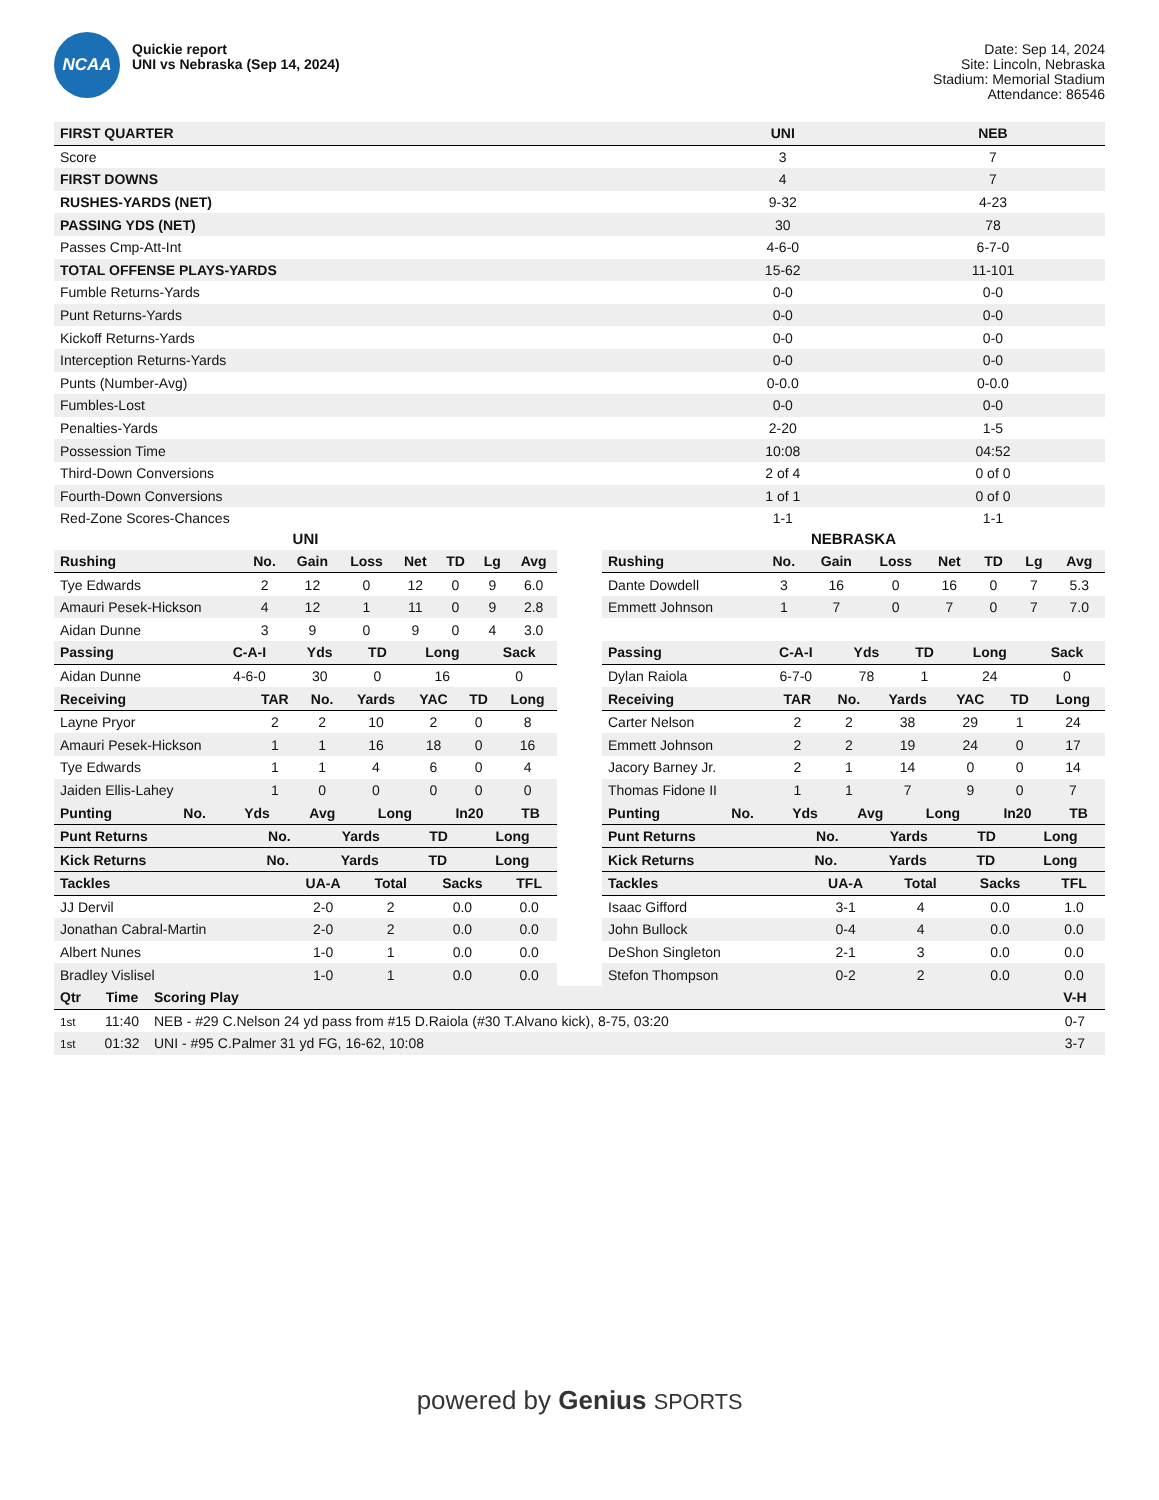NCAA
Quickie report
UNI vs Nebraska (Sep 14, 2024)
Date: Sep 14, 2024
Site: Lincoln, Nebraska
Stadium: Memorial Stadium
Attendance: 86546
| FIRST QUARTER | UNI | NEB |
| --- | --- | --- |
| Score | 3 | 7 |
| FIRST DOWNS | 4 | 7 |
| RUSHES-YARDS (NET) | 9-32 | 4-23 |
| PASSING YDS (NET) | 30 | 78 |
| Passes Cmp-Att-Int | 4-6-0 | 6-7-0 |
| TOTAL OFFENSE PLAYS-YARDS | 15-62 | 11-101 |
| Fumble Returns-Yards | 0-0 | 0-0 |
| Punt Returns-Yards | 0-0 | 0-0 |
| Kickoff Returns-Yards | 0-0 | 0-0 |
| Interception Returns-Yards | 0-0 | 0-0 |
| Punts (Number-Avg) | 0-0.0 | 0-0.0 |
| Fumbles-Lost | 0-0 | 0-0 |
| Penalties-Yards | 2-20 | 1-5 |
| Possession Time | 10:08 | 04:52 |
| Third-Down Conversions | 2 of 4 | 0 of 0 |
| Fourth-Down Conversions | 1 of 1 | 0 of 0 |
| Red-Zone Scores-Chances | 1-1 | 1-1 |
UNI
| Rushing | No. | Gain | Loss | Net | TD | Lg | Avg |
| --- | --- | --- | --- | --- | --- | --- | --- |
| Tye Edwards | 2 | 12 | 0 | 12 | 0 | 9 | 6.0 |
| Amauri Pesek-Hickson | 4 | 12 | 1 | 11 | 0 | 9 | 2.8 |
| Aidan Dunne | 3 | 9 | 0 | 9 | 0 | 4 | 3.0 |
| Passing | C-A-I | Yds | TD | Long | Sack |
| --- | --- | --- | --- | --- | --- |
| Aidan Dunne | 4-6-0 | 30 | 0 | 16 | 0 |
| Receiving | TAR | No. | Yards | YAC | TD | Long |
| --- | --- | --- | --- | --- | --- | --- |
| Layne Pryor | 2 | 2 | 10 | 2 | 0 | 8 |
| Amauri Pesek-Hickson | 1 | 1 | 16 | 18 | 0 | 16 |
| Tye Edwards | 1 | 1 | 4 | 6 | 0 | 4 |
| Jaiden Ellis-Lahey | 1 | 0 | 0 | 0 | 0 | 0 |
| Punting | No. | Yds | Avg | Long | In20 | TB |
| --- | --- | --- | --- | --- | --- | --- |
| Punt Returns | No. | Yards | TD | Long |
| --- | --- | --- | --- | --- |
| Kick Returns | No. | Yards | TD | Long |
| --- | --- | --- | --- | --- |
| Tackles | UA-A | Total | Sacks | TFL |
| --- | --- | --- | --- | --- |
| JJ Dervil | 2-0 | 2 | 0.0 | 0.0 |
| Jonathan Cabral-Martin | 2-0 | 2 | 0.0 | 0.0 |
| Albert Nunes | 1-0 | 1 | 0.0 | 0.0 |
| Bradley Vislisel | 1-0 | 1 | 0.0 | 0.0 |
NEBRASKA
| Rushing | No. | Gain | Loss | Net | TD | Lg | Avg |
| --- | --- | --- | --- | --- | --- | --- | --- |
| Dante Dowdell | 3 | 16 | 0 | 16 | 0 | 7 | 5.3 |
| Emmett Johnson | 1 | 7 | 0 | 7 | 0 | 7 | 7.0 |
| Passing | C-A-I | Yds | TD | Long | Sack |
| --- | --- | --- | --- | --- | --- |
| Dylan Raiola | 6-7-0 | 78 | 1 | 24 | 0 |
| Receiving | TAR | No. | Yards | YAC | TD | Long |
| --- | --- | --- | --- | --- | --- | --- |
| Carter Nelson | 2 | 2 | 38 | 29 | 1 | 24 |
| Emmett Johnson | 2 | 2 | 19 | 24 | 0 | 17 |
| Jacory Barney Jr. | 2 | 1 | 14 | 0 | 0 | 14 |
| Thomas Fidone II | 1 | 1 | 7 | 9 | 0 | 7 |
| Punting | No. | Yds | Avg | Long | In20 | TB |
| --- | --- | --- | --- | --- | --- | --- |
| Punt Returns | No. | Yards | TD | Long |
| --- | --- | --- | --- | --- |
| Kick Returns | No. | Yards | TD | Long |
| --- | --- | --- | --- | --- |
| Tackles | UA-A | Total | Sacks | TFL |
| --- | --- | --- | --- | --- |
| Isaac Gifford | 3-1 | 4 | 0.0 | 1.0 |
| John Bullock | 0-4 | 4 | 0.0 | 0.0 |
| DeShon Singleton | 2-1 | 3 | 0.0 | 0.0 |
| Stefon Thompson | 0-2 | 2 | 0.0 | 0.0 |
| Qtr | Time | Scoring Play | V-H |
| --- | --- | --- | --- |
| 1st | 11:40 | NEB - #29 C.Nelson 24 yd pass from #15 D.Raiola (#30 T.Alvano kick), 8-75, 03:20 | 0-7 |
| 1st | 01:32 | UNI - #95 C.Palmer 31 yd FG, 16-62, 10:08 | 3-7 |
powered by Genius SPORTS